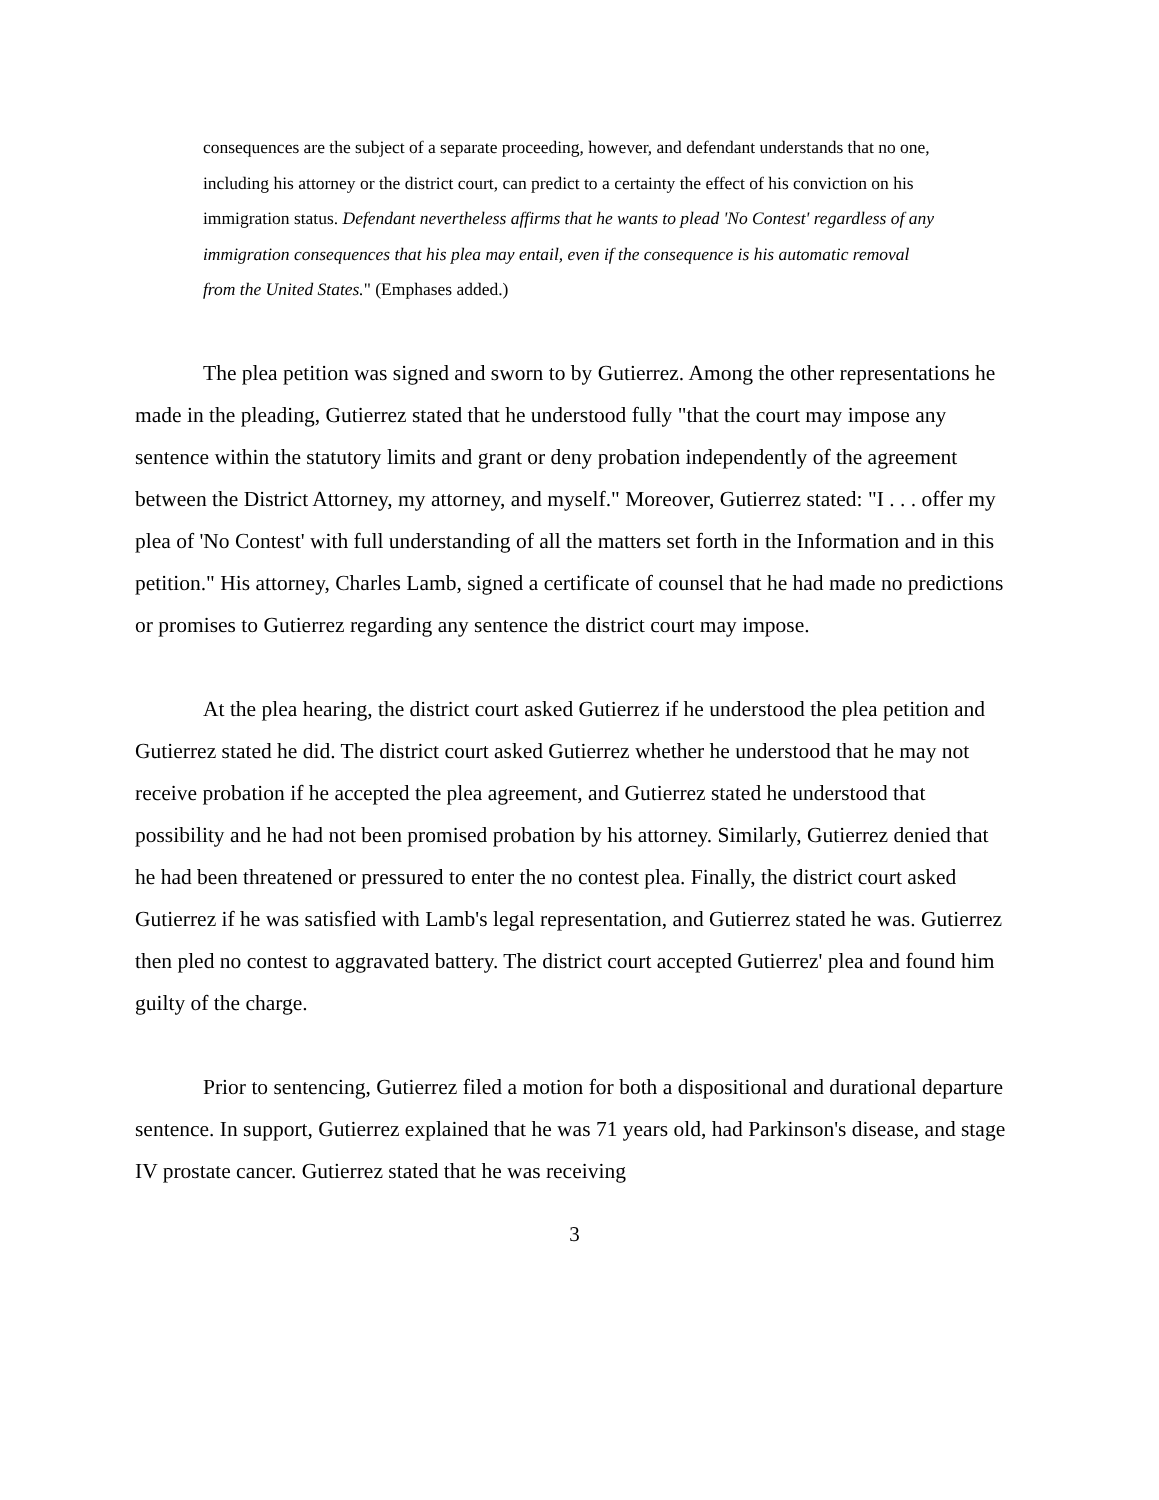consequences are the subject of a separate proceeding, however, and defendant understands that no one, including his attorney or the district court, can predict to a certainty the effect of his conviction on his immigration status. Defendant nevertheless affirms that he wants to plead 'No Contest' regardless of any immigration consequences that his plea may entail, even if the consequence is his automatic removal from the United States." (Emphases added.)
The plea petition was signed and sworn to by Gutierrez. Among the other representations he made in the pleading, Gutierrez stated that he understood fully "that the court may impose any sentence within the statutory limits and grant or deny probation independently of the agreement between the District Attorney, my attorney, and myself." Moreover, Gutierrez stated: "I . . . offer my plea of 'No Contest' with full understanding of all the matters set forth in the Information and in this petition." His attorney, Charles Lamb, signed a certificate of counsel that he had made no predictions or promises to Gutierrez regarding any sentence the district court may impose.
At the plea hearing, the district court asked Gutierrez if he understood the plea petition and Gutierrez stated he did. The district court asked Gutierrez whether he understood that he may not receive probation if he accepted the plea agreement, and Gutierrez stated he understood that possibility and he had not been promised probation by his attorney. Similarly, Gutierrez denied that he had been threatened or pressured to enter the no contest plea. Finally, the district court asked Gutierrez if he was satisfied with Lamb's legal representation, and Gutierrez stated he was. Gutierrez then pled no contest to aggravated battery. The district court accepted Gutierrez' plea and found him guilty of the charge.
Prior to sentencing, Gutierrez filed a motion for both a dispositional and durational departure sentence. In support, Gutierrez explained that he was 71 years old, had Parkinson's disease, and stage IV prostate cancer. Gutierrez stated that he was receiving
3